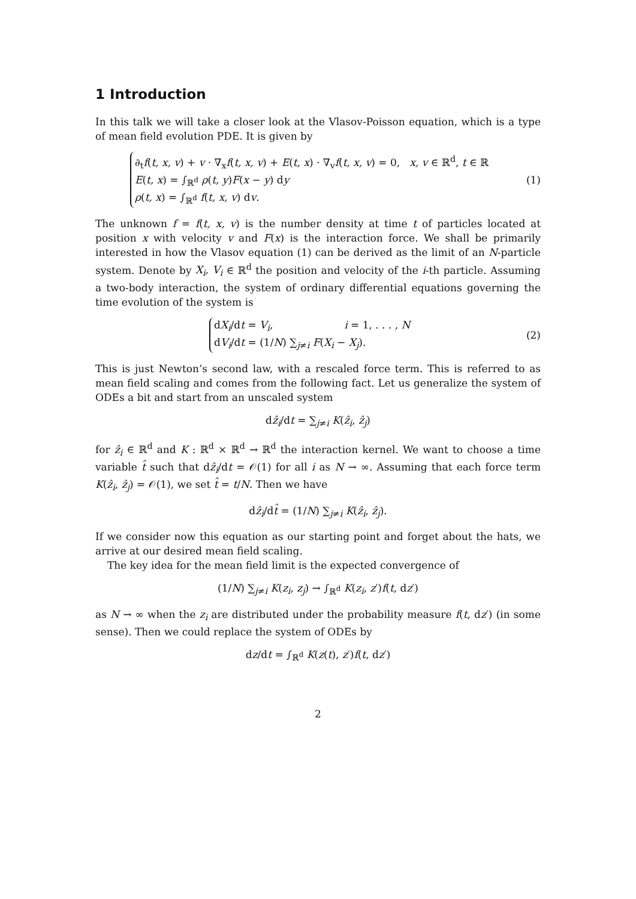1 Introduction
In this talk we will take a closer look at the Vlasov-Poisson equation, which is a type of mean field evolution PDE. It is given by
∂<sub>t</sub>f(t, x, v) + v · ∇<sub>x</sub>f(t, x, v) + E(t, x) · ∇<sub>v</sub>f(t, x, v) = 0, x, v ∈ ℝ<sup>d</sup>, t ∈ ℝ
E(t, x) = ∫<sub>ℝ<sup>d</sup></sub> ρ(t, y)F(x − y) dy
ρ(t, x) = ∫<sub>ℝ<sup>d</sup></sub> f(t, x, v) dv.
(1)
The unknown f = f(t, x, v) is the number density at time t of particles located at position x with velocity v and F(x) is the interaction force. We shall be primarily interested in how the Vlasov equation (1) can be derived as the limit of an N-particle system. Denote by X<sub>i</sub>, V<sub>i</sub> ∈ ℝ<sup>d</sup> the position and velocity of the i-th particle. Assuming a two-body interaction, the system of ordinary differential equations governing the time evolution of the system is
dX<sub>i</sub>/dt = V<sub>i</sub>, i = 1, . . . , N
dV<sub>i</sub>/dt = (1/N) ∑<sub>j≠i</sub> F(X<sub>i</sub> − X<sub>j</sub>).
(2)
This is just Newton’s second law, with a rescaled force term. This is referred to as mean field scaling and comes from the following fact. Let us generalize the system of ODEs a bit and start from an unscaled system
dẑ<sub>i</sub>/dt = ∑<sub>j≠i</sub> K(ẑ<sub>i</sub>, ẑ<sub>j</sub>)
for ẑ<sub>i</sub> ∈ ℝ<sup>d</sup> and K : ℝ<sup>d</sup> × ℝ<sup>d</sup> → ℝ<sup>d</sup> the interaction kernel. We want to choose a time variable t̂ such that dẑ<sub>i</sub>/dt = 𝒪(1) for all i as N → ∞. Assuming that each force term K(ẑ<sub>i</sub>, ẑ<sub>j</sub>) = 𝒪(1), we set t̂ = t/N. Then we have
dẑ<sub>i</sub>/dt̂ = (1/N) ∑<sub>j≠i</sub> K(ẑ<sub>i</sub>, ẑ<sub>j</sub>).
If we consider now this equation as our starting point and forget about the hats, we arrive at our desired mean field scaling.
The key idea for the mean field limit is the expected convergence of
(1/N) ∑<sub>j≠i</sub> K(z<sub>i</sub>, z<sub>j</sub>) → ∫<sub>ℝ<sup>d</sup></sub> K(z<sub>i</sub>, z′)f(t, dz′)
as N → ∞ when the z<sub>i</sub> are distributed under the probability measure f(t, dz′) (in some sense). Then we could replace the system of ODEs by
dz/dt = ∫<sub>ℝ<sup>d</sup></sub> K(z(t), z′)f(t, dz′)
2